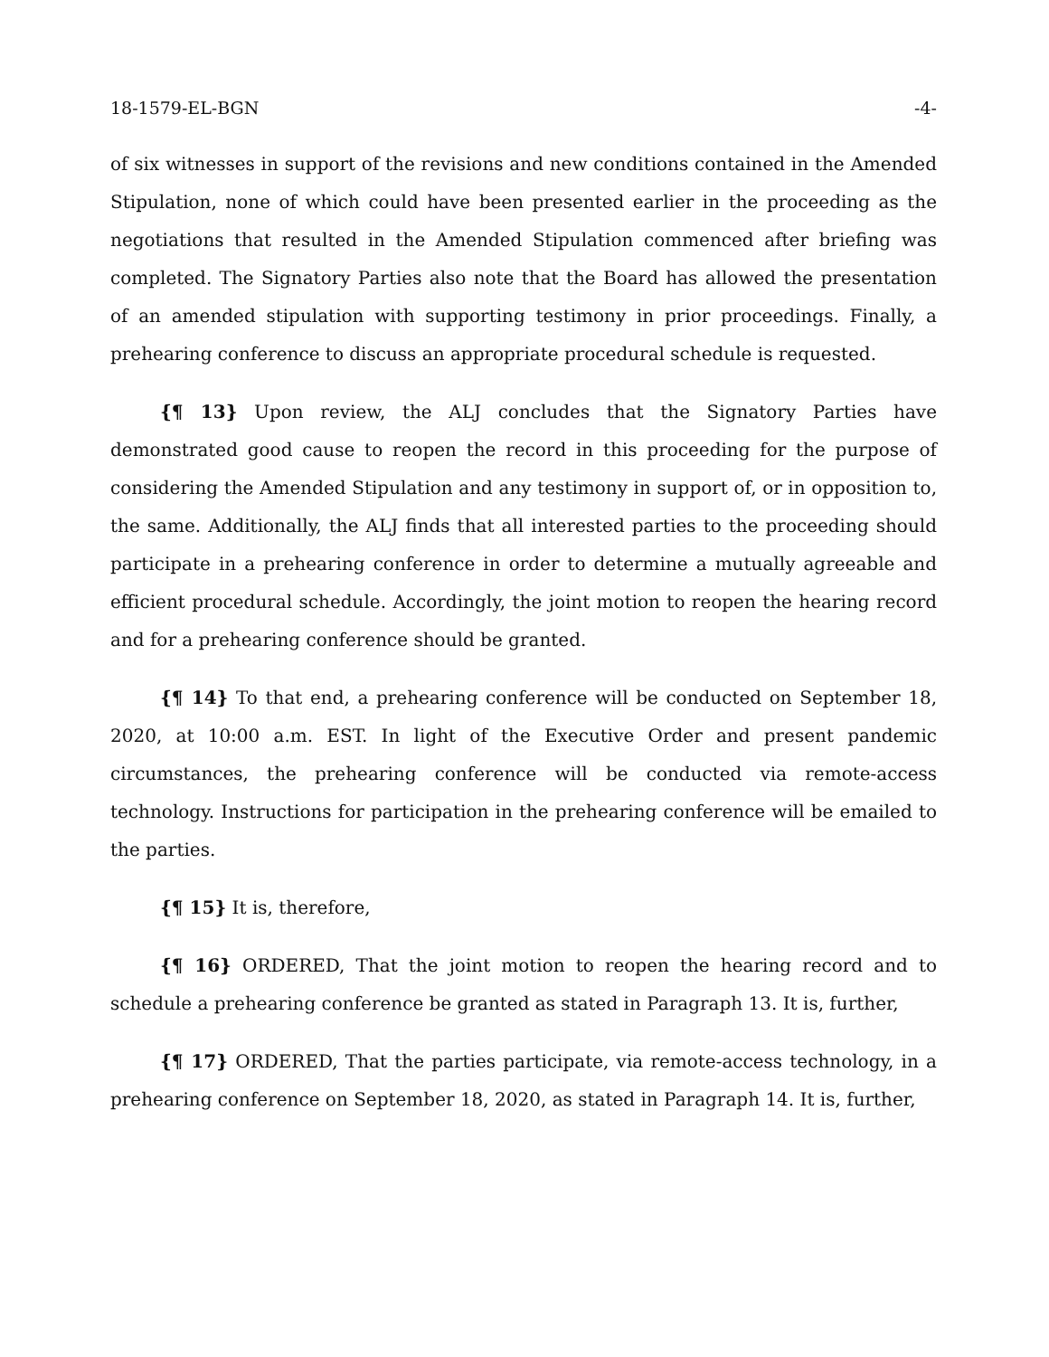18-1579-EL-BGN -4-
of six witnesses in support of the revisions and new conditions contained in the Amended Stipulation, none of which could have been presented earlier in the proceeding as the negotiations that resulted in the Amended Stipulation commenced after briefing was completed. The Signatory Parties also note that the Board has allowed the presentation of an amended stipulation with supporting testimony in prior proceedings. Finally, a prehearing conference to discuss an appropriate procedural schedule is requested.
{¶ 13} Upon review, the ALJ concludes that the Signatory Parties have demonstrated good cause to reopen the record in this proceeding for the purpose of considering the Amended Stipulation and any testimony in support of, or in opposition to, the same. Additionally, the ALJ finds that all interested parties to the proceeding should participate in a prehearing conference in order to determine a mutually agreeable and efficient procedural schedule. Accordingly, the joint motion to reopen the hearing record and for a prehearing conference should be granted.
{¶ 14} To that end, a prehearing conference will be conducted on September 18, 2020, at 10:00 a.m. EST. In light of the Executive Order and present pandemic circumstances, the prehearing conference will be conducted via remote-access technology. Instructions for participation in the prehearing conference will be emailed to the parties.
{¶ 15} It is, therefore,
{¶ 16} ORDERED, That the joint motion to reopen the hearing record and to schedule a prehearing conference be granted as stated in Paragraph 13. It is, further,
{¶ 17} ORDERED, That the parties participate, via remote-access technology, in a prehearing conference on September 18, 2020, as stated in Paragraph 14. It is, further,